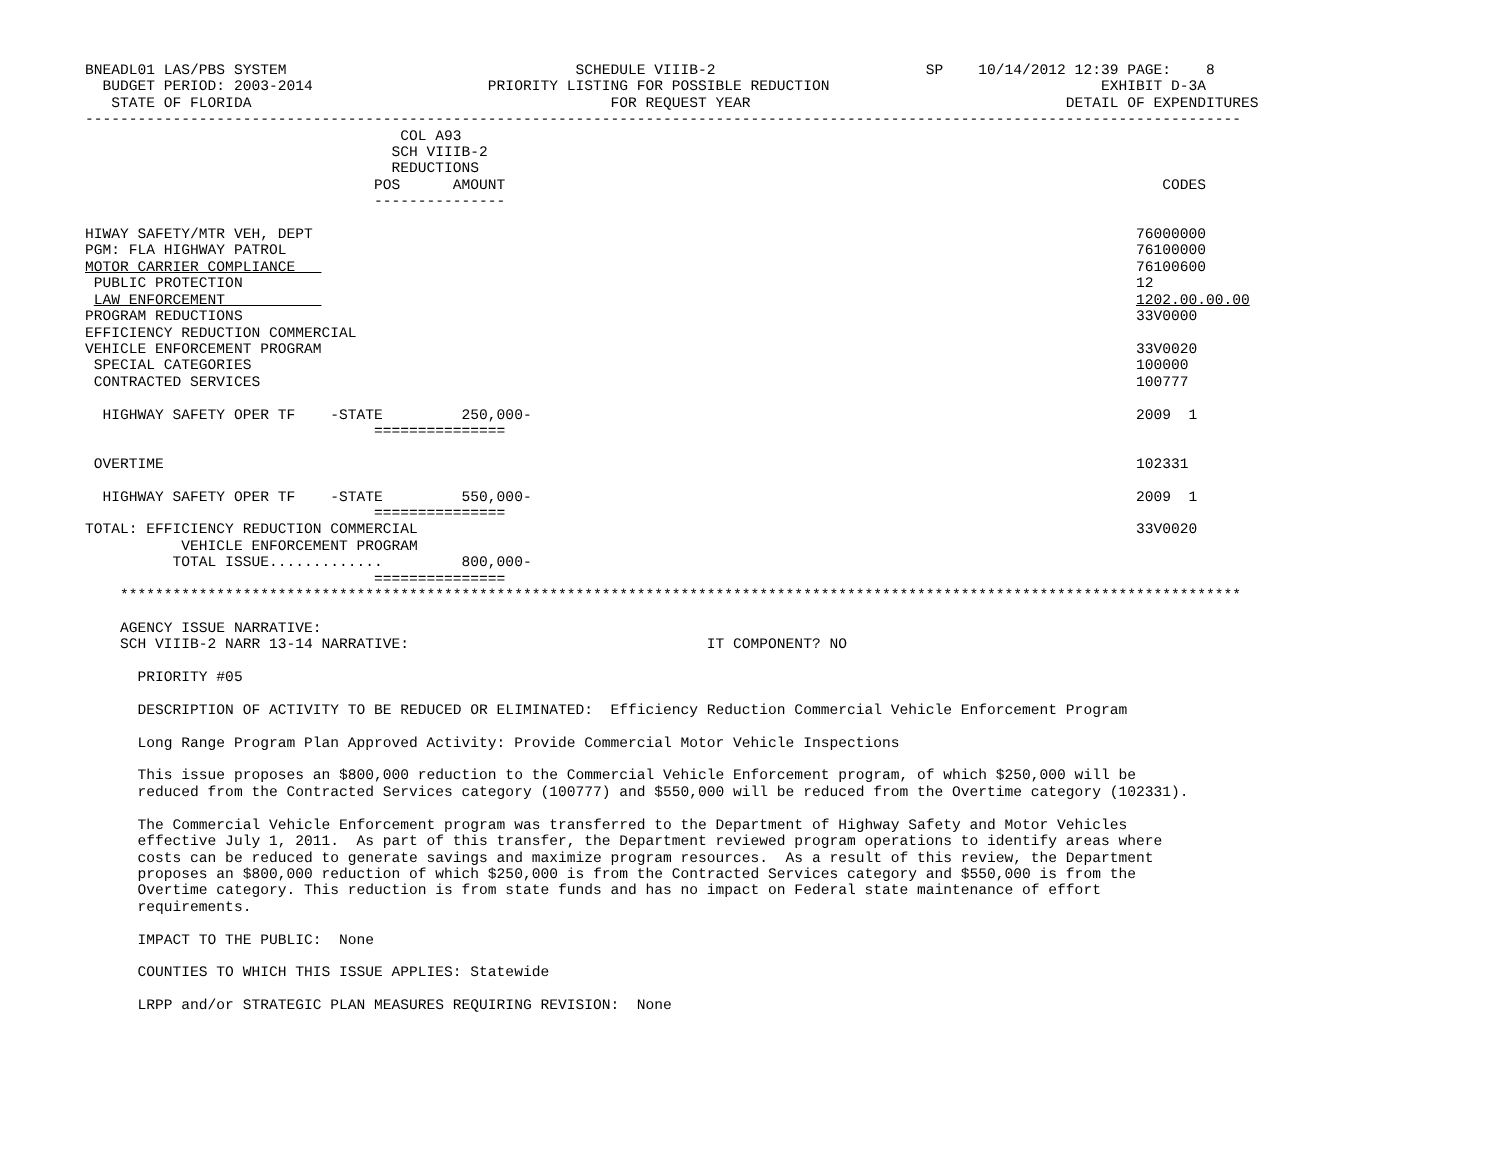BNEADL01 LAS/PBS SYSTEM                                 SCHEDULE VIIIB-2                        SP    10/14/2012 12:39 PAGE:    8
  BUDGET PERIOD: 2003-2014                    PRIORITY LISTING FOR POSSIBLE REDUCTION                               EXHIBIT D-3A
   STATE OF FLORIDA                                         FOR REQUEST YEAR                                    DETAIL OF EXPENDITURES
------------------------------------------------------------------------------------------------------------------------------------
                                    COL A93
                                   SCH VIIIB-2
                                   REDUCTIONS
                                 POS      AMOUNT                                                                           CODES
                                 ---------------

HIWAY SAFETY/MTR VEH, DEPT                                                                                              76000000
PGM: FLA HIGHWAY PATROL                                                                                                 76100000
MOTOR CARRIER COMPLIANCE                                                                                                76100600
 PUBLIC PROTECTION                                                                                                      12
 LAW ENFORCEMENT                                                                                                        1202.00.00.00
PROGRAM REDUCTIONS                                                                                                      33V0000
EFFICIENCY REDUCTION COMMERCIAL
VEHICLE ENFORCEMENT PROGRAM                                                                                             33V0020
 SPECIAL CATEGORIES                                                                                                     100000
 CONTRACTED SERVICES                                                                                                    100777

  HIGHWAY SAFETY OPER TF    -STATE         250,000-                                                                     2009  1
                                 ===============

 OVERTIME                                                                                                               102331

  HIGHWAY SAFETY OPER TF    -STATE         550,000-                                                                     2009  1
                                 ===============
TOTAL: EFFICIENCY REDUCTION COMMERCIAL                                                                                  33V0020
           VEHICLE ENFORCEMENT PROGRAM
          TOTAL ISSUE.............         800,000-
                                 ===============
    ********************************************************************************************************************************

    AGENCY ISSUE NARRATIVE:
    SCH VIIIB-2 NARR 13-14 NARRATIVE:                                  IT COMPONENT? NO

      PRIORITY #05

      DESCRIPTION OF ACTIVITY TO BE REDUCED OR ELIMINATED:  Efficiency Reduction Commercial Vehicle Enforcement Program

      Long Range Program Plan Approved Activity: Provide Commercial Motor Vehicle Inspections

      This issue proposes an $800,000 reduction to the Commercial Vehicle Enforcement program, of which $250,000 will be
      reduced from the Contracted Services category (100777) and $550,000 will be reduced from the Overtime category (102331).

      The Commercial Vehicle Enforcement program was transferred to the Department of Highway Safety and Motor Vehicles
      effective July 1, 2011.  As part of this transfer, the Department reviewed program operations to identify areas where
      costs can be reduced to generate savings and maximize program resources.  As a result of this review, the Department
      proposes an $800,000 reduction of which $250,000 is from the Contracted Services category and $550,000 is from the
      Overtime category. This reduction is from state funds and has no impact on Federal state maintenance of effort
      requirements.

      IMPACT TO THE PUBLIC:  None

      COUNTIES TO WHICH THIS ISSUE APPLIES: Statewide

      LRPP and/or STRATEGIC PLAN MEASURES REQUIRING REVISION:  None